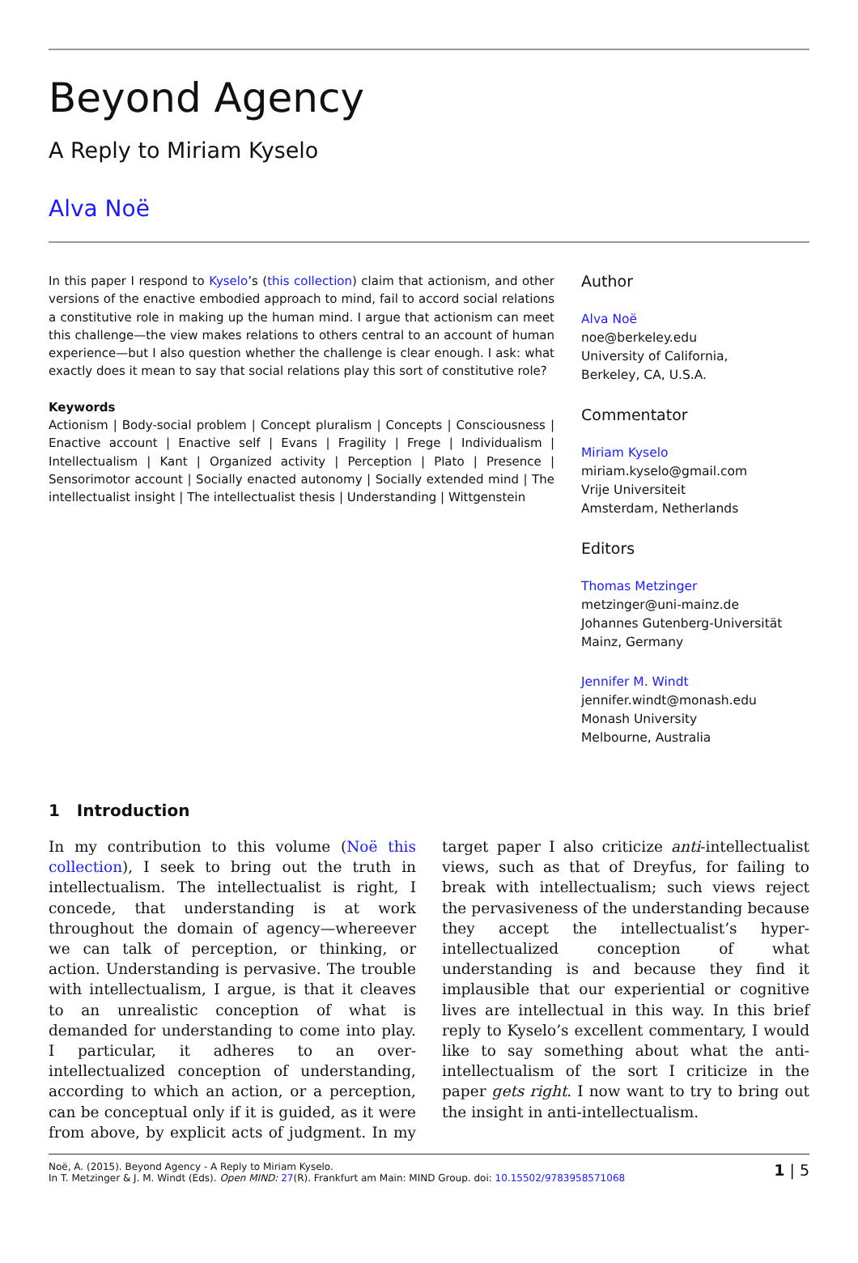Beyond Agency
A Reply to Miriam Kyselo
Alva Noë
In this paper I respond to Kyselo’s (this collection) claim that actionism, and other versions of the enactive embodied approach to mind, fail to accord social relations a constitutive role in making up the human mind. I argue that actionism can meet this challenge—the view makes relations to others central to an account of human experience—but I also question whether the challenge is clear enough. I ask: what exactly does it mean to say that social relations play this sort of constitutive role?
Keywords
Actionism | Body-social problem | Concept pluralism | Concepts | Consciousness | Enactive account | Enactive self | Evans | Fragility | Frege | Individualism | Intellectualism | Kant | Organized activity | Perception | Plato | Presence | Sensorimotor account | Socially enacted autonomy | Socially extended mind | The intellectualist insight | The intellectualist thesis | Understanding | Wittgenstein
Author
Alva Noë
noe@berkeley.edu
University of California,
Berkeley, CA, U.S.A.
Commentator
Miriam Kyselo
miriam.kyselo@gmail.com
Vrije Universiteit
Amsterdam, Netherlands
Editors
Thomas Metzinger
metzinger@uni-mainz.de
Johannes Gutenberg-Universität
Mainz, Germany
Jennifer M. Windt
jennifer.windt@monash.edu
Monash University
Melbourne, Australia
1 Introduction
In my contribution to this volume (Noë this collection), I seek to bring out the truth in intellectualism. The intellectualist is right, I concede, that understanding is at work throughout the domain of agency—whereever we can talk of perception, or thinking, or action. Understanding is pervasive. The trouble with intellectualism, I argue, is that it cleaves to an unrealistic conception of what is demanded for understanding to come into play. I particular, it adheres to an over-intellectualized conception of understanding, according to which an action, or a perception, can be conceptual only if it is guided, as it were from above, by explicit acts of judgment. In my target paper I also criticize anti-intellectualist views, such as that of Dreyfus, for failing to break with intellectualism; such views reject the pervasiveness of the understanding because they accept the intellectualist’s hyper-intellectualized conception of what understanding is and because they find it implausible that our experiential or cognitive lives are intellectual in this way. In this brief reply to Kyselo’s excellent commentary, I would like to say something about what the anti-intellectualism of the sort I criticize in the paper gets right. I now want to try to bring out the insight in anti-intellectualism.
Noë, A. (2015). Beyond Agency - A Reply to Miriam Kyselo.
In T. Metzinger & J. M. Windt (Eds). Open MIND: 27(R). Frankfurt am Main: MIND Group. doi: 10.15502/9783958571068
1 | 5